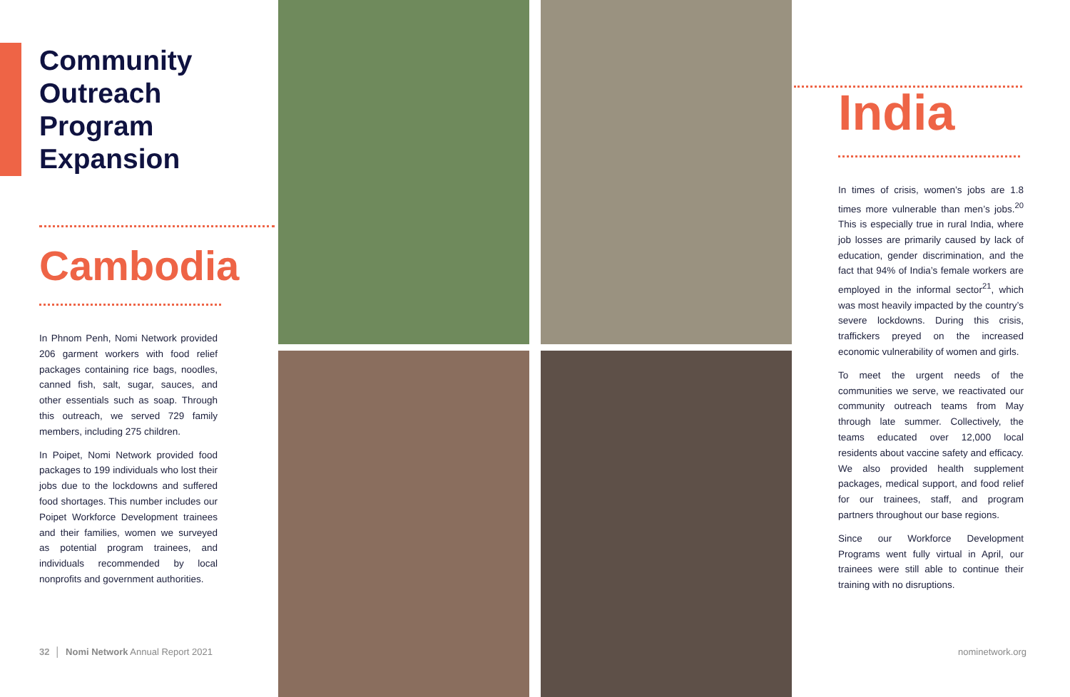Community Outreach Program Expansion
Cambodia
In Phnom Penh, Nomi Network provided 206 garment workers with food relief packages containing rice bags, noodles, canned fish, salt, sugar, sauces, and other essentials such as soap. Through this outreach, we served 729 family members, including 275 children.
In Poipet, Nomi Network provided food packages to 199 individuals who lost their jobs due to the lockdowns and suffered food shortages. This number includes our Poipet Workforce Development trainees and their families, women we surveyed as potential program trainees, and individuals recommended by local nonprofits and government authorities.
India
In times of crisis, women’s jobs are 1.8 times more vulnerable than men’s jobs.<sup>20</sup> This is especially true in rural India, where job losses are primarily caused by lack of education, gender discrimination, and the fact that 94% of India’s female workers are employed in the informal sector<sup>21</sup>, which was most heavily impacted by the country’s severe lockdowns. During this crisis, traffickers preyed on the increased economic vulnerability of women and girls.
To meet the urgent needs of the communities we serve, we reactivated our community outreach teams from May through late summer. Collectively, the teams educated over 12,000 local residents about vaccine safety and efficacy. We also provided health supplement packages, medical support, and food relief for our trainees, staff, and program partners throughout our base regions.
Since our Workforce Development Programs went fully virtual in April, our trainees were still able to continue their training with no disruptions.
32 │ Nomi Network Annual Report 2021
nominetwork.org